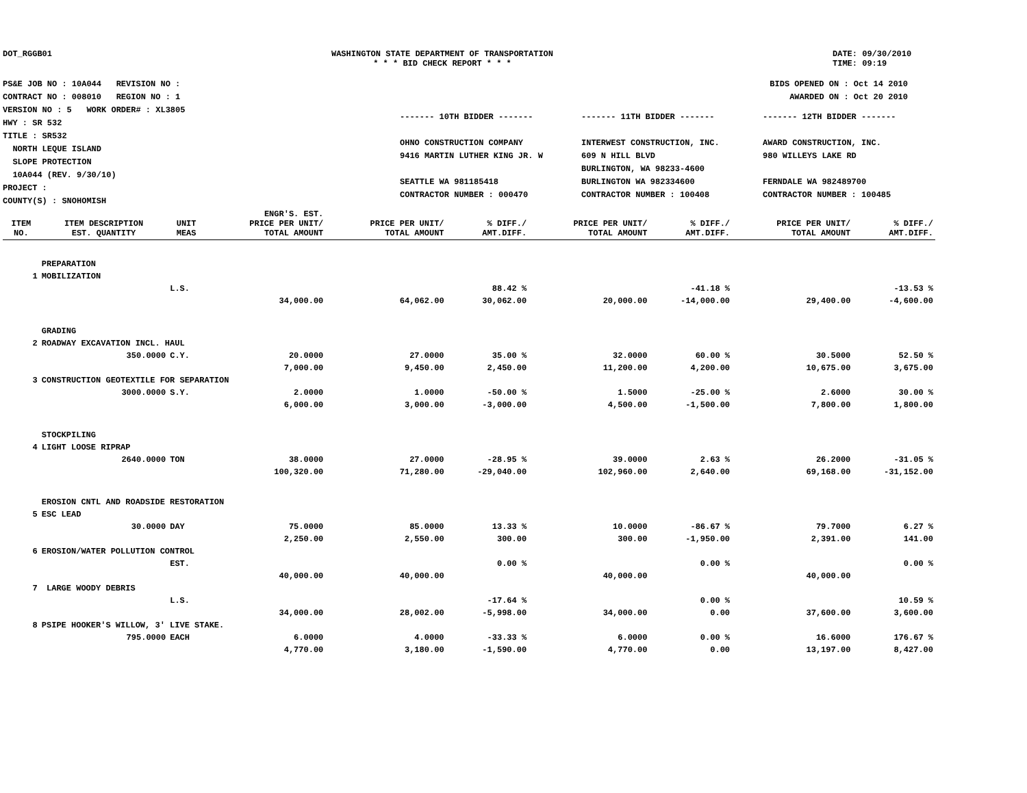DOT_RGGB01 WASHINGTON STATE DEPARTMENT OF TRANSPORTATION
* * * BID CHECK REPORT * * *
DATE: 09/30/2010
TIME: 09:19
PS&E JOB NO : 10A044 REVISION NO :
CONTRACT NO : 008010 REGION NO : 1
VERSION NO : 5 WORK ORDER# : XL3805
HWY : SR 532
TITLE : SR532
NORTH LEQUE ISLAND
SLOPE PROTECTION
10A044 (REV. 9/30/10)
PROJECT :
COUNTY(S) : SNOHOMISH
BIDS OPENED ON : Oct 14 2010
AWARDED ON : Oct 20 2010
------- 10TH BIDDER -------
OHNO CONSTRUCTION COMPANY
9416 MARTIN LUTHER KING JR. W
SEATTLE WA 981185418
CONTRACTOR NUMBER : 000470
------- 11TH BIDDER -------
INTERWEST CONSTRUCTION, INC.
609 N HILL BLVD
BURLINGTON, WA 98233-4600
BURLINGTON WA 982334600
CONTRACTOR NUMBER : 100408
------- 12TH BIDDER -------
AWARD CONSTRUCTION, INC.
980 WILLEYS LAKE RD
FERNDALE WA 982489700
CONTRACTOR NUMBER : 100485
| ITEM NO. | ITEM DESCRIPTION EST. QUANTITY | UNIT MEAS | ENGR'S. EST. PRICE PER UNIT/ TOTAL AMOUNT | PRICE PER UNIT/ TOTAL AMOUNT | % DIFF./ AMT.DIFF. | PRICE PER UNIT/ TOTAL AMOUNT | % DIFF./ AMT.DIFF. | PRICE PER UNIT/ TOTAL AMOUNT | % DIFF./ AMT.DIFF. |
| --- | --- | --- | --- | --- | --- | --- | --- | --- | --- |
| | PREPARATION | | | | | | | | |
| 1 | MOBILIZATION | | | | | | | | |
| | | L.S. | | | 88.42 % | | -41.18 % | | -13.53 % |
| | | | 34,000.00 | 64,062.00 | 30,062.00 | 20,000.00 | -14,000.00 | 29,400.00 | -4,600.00 |
| | GRADING | | | | | | | | |
| 2 | ROADWAY EXCAVATION INCL. HAUL | | | | | | | | |
| | 350.0000 | C.Y. | 20.0000 | 27.0000 | 35.00 % | 32.0000 | 60.00 % | 30.5000 | 52.50 % |
| | | | 7,000.00 | 9,450.00 | 2,450.00 | 11,200.00 | 4,200.00 | 10,675.00 | 3,675.00 |
| 3 | CONSTRUCTION GEOTEXTILE FOR SEPARATION | | | | | | | | |
| | 3000.0000 | S.Y. | 2.0000 | 1.0000 | -50.00 % | 1.5000 | -25.00 % | 2.6000 | 30.00 % |
| | | | 6,000.00 | 3,000.00 | -3,000.00 | 4,500.00 | -1,500.00 | 7,800.00 | 1,800.00 |
| | STOCKPILING | | | | | | | | |
| 4 | LIGHT LOOSE RIPRAP | | | | | | | | |
| | 2640.0000 | TON | 38.0000 | 27.0000 | -28.95 % | 39.0000 | 2.63 % | 26.2000 | -31.05 % |
| | | | 100,320.00 | 71,280.00 | -29,040.00 | 102,960.00 | 2,640.00 | 69,168.00 | -31,152.00 |
| | EROSION CNTL AND ROADSIDE RESTORATION | | | | | | | | |
| 5 | ESC LEAD | | | | | | | | |
| | 30.0000 | DAY | 75.0000 | 85.0000 | 13.33 % | 10.0000 | -86.67 % | 79.7000 | 6.27 % |
| | | | 2,250.00 | 2,550.00 | 300.00 | 300.00 | -1,950.00 | 2,391.00 | 141.00 |
| 6 | EROSION/WATER POLLUTION CONTROL | | | | | | | | |
| | | EST. | | | 0.00 % | | 0.00 % | | 0.00 % |
| | | | 40,000.00 | 40,000.00 | | 40,000.00 | | 40,000.00 | |
| 7 | LARGE WOODY DEBRIS | | | | | | | | |
| | | L.S. | | | -17.64 % | | 0.00 % | | 10.59 % |
| | | | 34,000.00 | 28,002.00 | -5,998.00 | 34,000.00 | 0.00 | 37,600.00 | 3,600.00 |
| 8 | PSIPE HOOKER'S WILLOW, 3' LIVE STAKE. | | | | | | | | |
| | 795.0000 | EACH | 6.0000 | 4.0000 | -33.33 % | 6.0000 | 0.00 % | 16.6000 | 176.67 % |
| | | | 4,770.00 | 3,180.00 | -1,590.00 | 4,770.00 | 0.00 | 13,197.00 | 8,427.00 |